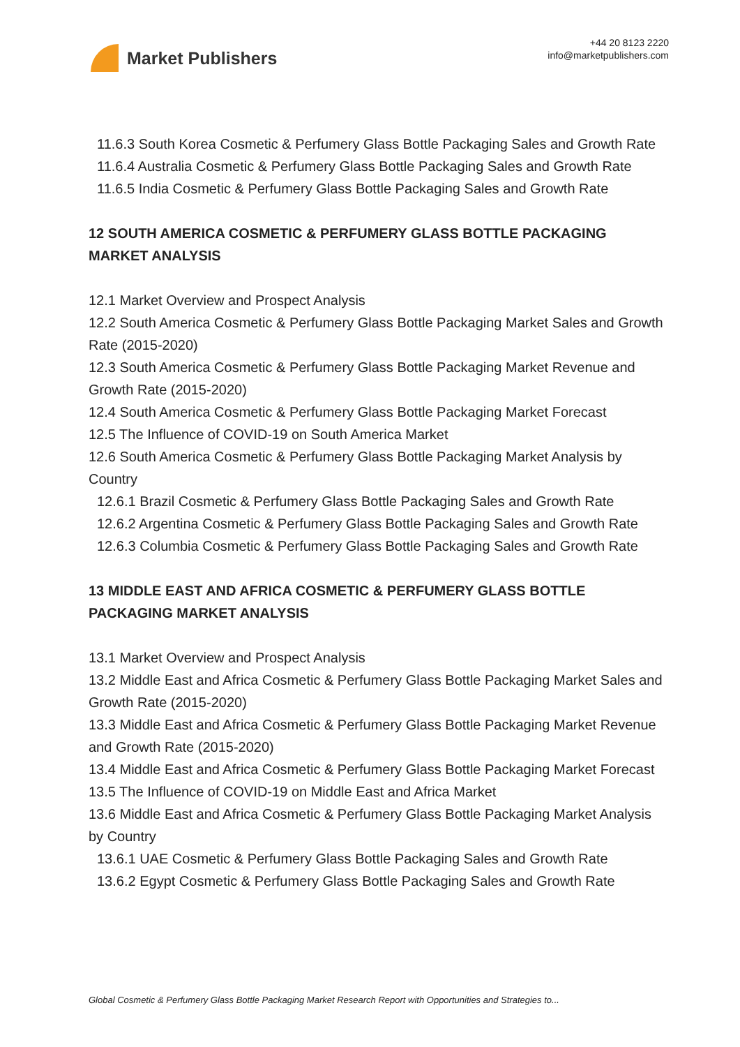Market Publishers
+44 20 8123 2220
info@marketpublishers.com
11.6.3 South Korea Cosmetic & Perfumery Glass Bottle Packaging Sales and Growth Rate
11.6.4 Australia Cosmetic & Perfumery Glass Bottle Packaging Sales and Growth Rate
11.6.5 India Cosmetic & Perfumery Glass Bottle Packaging Sales and Growth Rate
12 SOUTH AMERICA COSMETIC & PERFUMERY GLASS BOTTLE PACKAGING MARKET ANALYSIS
12.1 Market Overview and Prospect Analysis
12.2 South America Cosmetic & Perfumery Glass Bottle Packaging Market Sales and Growth Rate (2015-2020)
12.3 South America Cosmetic & Perfumery Glass Bottle Packaging Market Revenue and Growth Rate (2015-2020)
12.4 South America Cosmetic & Perfumery Glass Bottle Packaging Market Forecast
12.5 The Influence of COVID-19 on South America Market
12.6 South America Cosmetic & Perfumery Glass Bottle Packaging Market Analysis by Country
12.6.1 Brazil Cosmetic & Perfumery Glass Bottle Packaging Sales and Growth Rate
12.6.2 Argentina Cosmetic & Perfumery Glass Bottle Packaging Sales and Growth Rate
12.6.3 Columbia Cosmetic & Perfumery Glass Bottle Packaging Sales and Growth Rate
13 MIDDLE EAST AND AFRICA COSMETIC & PERFUMERY GLASS BOTTLE PACKAGING MARKET ANALYSIS
13.1 Market Overview and Prospect Analysis
13.2 Middle East and Africa Cosmetic & Perfumery Glass Bottle Packaging Market Sales and Growth Rate (2015-2020)
13.3 Middle East and Africa Cosmetic & Perfumery Glass Bottle Packaging Market Revenue and Growth Rate (2015-2020)
13.4 Middle East and Africa Cosmetic & Perfumery Glass Bottle Packaging Market Forecast
13.5 The Influence of COVID-19 on Middle East and Africa Market
13.6 Middle East and Africa Cosmetic & Perfumery Glass Bottle Packaging Market Analysis by Country
13.6.1 UAE Cosmetic & Perfumery Glass Bottle Packaging Sales and Growth Rate
13.6.2 Egypt Cosmetic & Perfumery Glass Bottle Packaging Sales and Growth Rate
Global Cosmetic & Perfumery Glass Bottle Packaging Market Research Report with Opportunities and Strategies to...